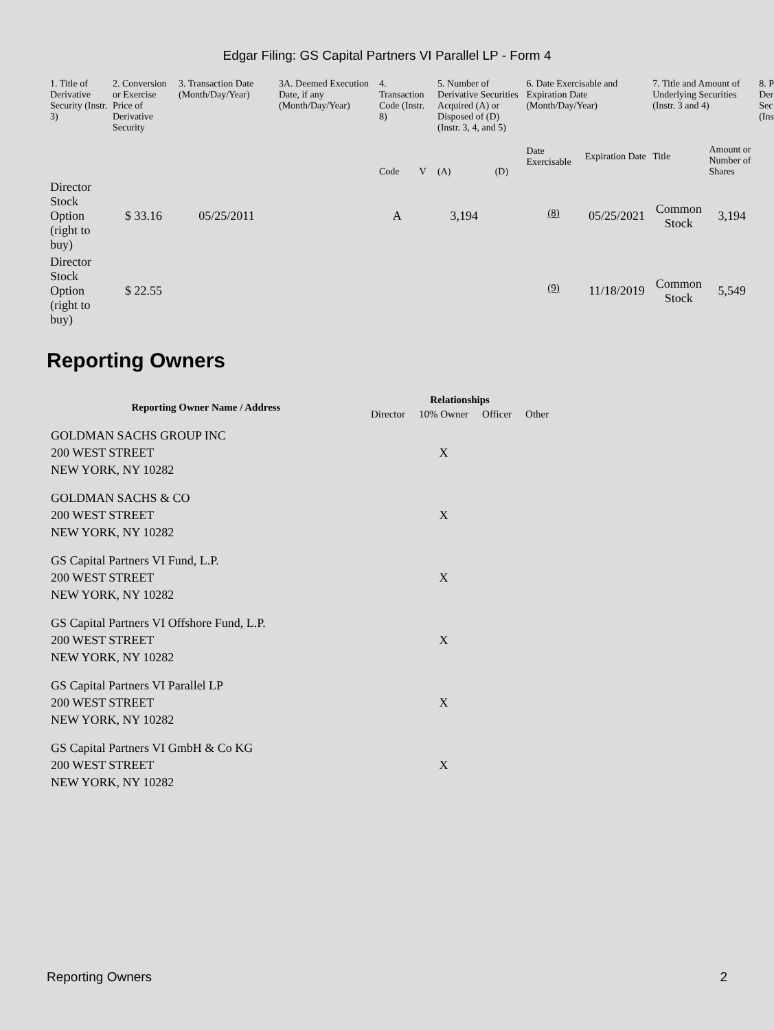Edgar Filing: GS Capital Partners VI Parallel LP - Form 4
| 1. Title of Derivative Security (Instr. 3) | 2. Conversion or Exercise Price of Derivative Security | 3. Transaction Date (Month/Day/Year) | 3A. Deemed Execution Date, if any (Month/Day/Year) | 4. Transaction Code (Instr. 8) | | 5. Number of Derivative Securities Acquired (A) or Disposed of (D) (Instr. 3, 4, and 5) | | 6. Date Exercisable and Expiration Date (Month/Day/Year) | | 7. Title and Amount of Underlying Securities (Instr. 3 and 4) | | 8. P Der Sec (Ins |
| --- | --- | --- | --- | --- | --- | --- | --- | --- | --- | --- | --- | --- |
| | | | | Code | V | (A) | (D) | Date Exercisable | Expiration Date | Title | Amount or Number of Shares | |
| Director Stock Option (right to buy) | $ 33.16 | 05/25/2011 | | A | | 3,194 | | <sup>(8)</sup> | 05/25/2021 | Common Stock | 3,194 | |
| Director Stock Option (right to buy) | $ 22.55 | | | | | | | <sup>(9)</sup> | 11/18/2019 | Common Stock | 5,549 | |
Reporting Owners
| Reporting Owner Name / Address | Relationships | | | |
| --- | --- | --- | --- | --- |
| | Director | 10% Owner | Officer | Other |
| GOLDMAN SACHS GROUP INC 200 WEST STREET NEW YORK, NY 10282 | | X | | |
| GOLDMAN SACHS & CO 200 WEST STREET NEW YORK, NY 10282 | | X | | |
| GS Capital Partners VI Fund, L.P. 200 WEST STREET NEW YORK, NY 10282 | | X | | |
| GS Capital Partners VI Offshore Fund, L.P. 200 WEST STREET NEW YORK, NY 10282 | | X | | |
| GS Capital Partners VI Parallel LP 200 WEST STREET NEW YORK, NY 10282 | | X | | |
| GS Capital Partners VI GmbH & Co KG 200 WEST STREET NEW YORK, NY 10282 | | X | | |
Reporting Owners 2